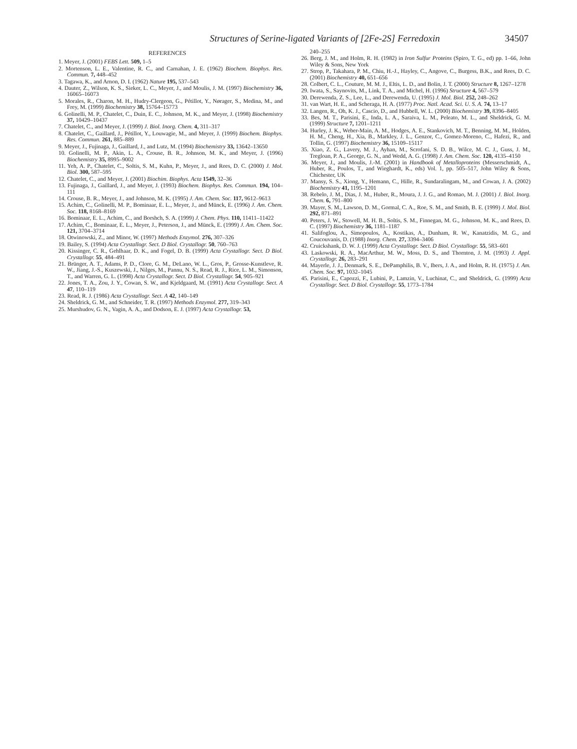Structures of Serine-ligated Variants of [2Fe-2S] Ferredoxin 34507
REFERENCES
1. Meyer, J. (2001) FEBS Lett. 509, 1–5
2. Mortenson, L. E., Valentine, R. C., and Carnahan, J. E. (1962) Biochem. Biophys. Res. Commun. 7, 448–452
3. Tagawa, K., and Arnon, D. I. (1962) Nature 195, 537–543
4. Dauter, Z., Wilson, K. S., Sieker, L. C., Meyer, J., and Moulis, J. M. (1997) Biochemistry 36, 16065–16073
5. Morales, R., Charon, M. H., Hudry-Clergeon, G., Pétillot, Y., Nørager, S., Medina, M., and Frey, M. (1999) Biochemistry 38, 15764–15773
6. Golinelli, M. P., Chatelet, C., Duin, E. C., Johnson, M. K., and Meyer, J. (1998) Biochemistry 37, 10429–10437
7. Chatelet, C., and Meyer, J. (1999) J. Biol. Inorg. Chem. 4, 311–317
8. Chatelet, C., Gaillard, J., Pétillot, Y., Louwagie, M., and Meyer, J. (1999) Biochem. Biophys. Res. Commun. 261, 885–889
9. Meyer, J., Fujinaga, J., Gaillard, J., and Lutz, M. (1994) Biochemistry 33, 13642–13650
10. Golinelli, M. P., Akin, L. A., Crouse, B. R., Johnson, M. K., and Meyer, J. (1996) Biochemistry 35, 8995–9002
11. Yeh, A. P., Chatelet, C., Soltis, S. M., Kuhn, P., Meyer, J., and Rees, D. C. (2000) J. Mol. Biol. 300, 587–595
12. Chatelet, C., and Meyer, J. (2001) Biochim. Biophys. Acta 1549, 32–36
13. Fujinaga, J., Gaillard, J., and Meyer, J. (1993) Biochem. Biophys. Res. Commun. 194, 104–111
14. Crouse, B. R., Meyer, J., and Johnson, M. K. (1995) J. Am. Chem. Soc. 117, 9612–9613
15. Achim, C., Golinelli, M. P., Bominaar, E. L., Meyer, J., and Münck, E. (1996) J. Am. Chem. Soc. 118, 8168–8169
16. Bominaar, E. L., Achim, C., and Borshch, S. A. (1999) J. Chem. Phys. 110, 11411–11422
17. Achim, C., Bominaar, E. L., Meyer, J., Peterson, J., and Münck, E. (1999) J. Am. Chem. Soc. 121, 3704–3714
18. Otwinowski, Z., and Minor, W. (1997) Methods Enzymol. 276, 307–326
19. Bailey, S. (1994) Acta Crystallogr. Sect. D Biol. Crystallogr. 50, 760–763
20. Kissinger, C. R., Gehlhaar, D. K., and Fogel, D. B. (1999) Acta Crystallogr. Sect. D Biol. Crystallogr. 55, 484–491
21. Brünger, A. T., Adams, P. D., Clore, G. M., DeLano, W. L., Gros, P., Grosse-Kunstleve, R. W., Jiang, J.-S., Kuszewski, J., Nilges, M., Pannu, N. S., Read, R. J., Rice, L. M., Simonson, T., and Warren, G. L. (1998) Acta Crystallogr. Sect. D Biol. Crystallogr. 54, 905–921
22. Jones, T. A., Zou, J. Y., Cowan, S. W., and Kjeldgaard, M. (1991) Acta Crystallogr. Sect. A 47, 110–119
23. Read, R. J. (1986) Acta Crystallogr. Sect. A 42, 140–149
24. Sheldrick, G. M., and Schneider, T. R. (1997) Methods Enzymol. 277, 319–343
25. Murshudov, G. N., Vagin, A. A., and Dodson, E. J. (1997) Acta Crystallogr. 53,
240–255
26. Berg, J. M., and Holm, R. H. (1982) in Iron Sulfur Proteins (Spiro, T. G., ed) pp. 1–66, John Wiley & Sons, New York
27. Strop, P., Takahara, P. M., Chiu, H.-J., Hayley, C., Angove, C., Burgess, B.K., and Rees, D. C. (2001) Biochemistry 40, 651–656
28. Colbert, C. L., Couture, M. M. J., Eltis, L. D., and Bolin, J. T. (2000) Structure 8, 1267–1278
29. Iwata, S., Saynovits, M., Link, T. A., and Michel, H. (1996) Structure 4, 567–579
30. Derewenda, Z. S., Lee, L., and Derewenda, U. (1995) J. Mol. Biol. 252, 248–262
31. van Wart, H. E., and Scheraga, H. A. (1977) Proc. Natl. Acad. Sci. U. S. A. 74, 13–17
32. Langen, R., Oh, K. J., Cascio, D., and Hubbell, W. L. (2000) Biochemistry 39, 8396–8405
33. Bes, M. T., Parisini, E., Inda, L. A., Saraiva, L. M., Peleato, M. L., and Sheldrick, G. M. (1999) Structure 7, 1201–1211
34. Hurley, J. K., Weber-Main, A. M., Hodges, A. E., Stankovich, M. T., Benning, M. M., Holden, H. M., Cheng, H., Xia, B., Markley, J. L., Genzor, C., Gomez-Moreno, C., Hafezi, R., and Tollin, G. (1997) Biochemistry 36, 15109–15117
35. Xiao, Z. G., Lavery, M. J., Ayhan, M., Scrofani, S. D. B., Wilce, M. C. J., Guss, J. M., Tregloan, P. A., George, G. N., and Wedd, A. G. (1998) J. Am. Chem. Soc. 120, 4135–4150
36. Meyer, J., and Moulis, J.-M. (2001) in Handbook of Metalloproteins (Messerschmidt, A., Huber, R., Poulos, T., and Wieghardt, K., eds) Vol. 1, pp. 505–517, John Wiley & Sons, Chichester, UK
37. Mansy, S. S., Xiong, Y., Hemann, C., Hille, R., Sundaralingam, M., and Cowan, J. A. (2002) Biochemistry 41, 1195–1201
38. Rebelo, J. M., Dias, J. M., Huber, R., Moura, J. J. G., and Romao, M. J. (2001) J. Biol. Inorg. Chem. 6, 791–800
39. Mayer, S. M., Lawson, D. M., Gormal, C. A., Roe, S. M., and Smith, B. E. (1999) J. Mol. Biol. 292, 871–891
40. Peters, J. W., Stowell, M. H. B., Soltis, S. M., Finnegan, M. G., Johnson, M. K., and Rees, D. C. (1997) Biochemistry 36, 1181–1187
41. Salifoglou, A., Simopoulos, A., Kostikas, A., Dunham, R. W., Kanatzidis, M. G., and Coucouvanis, D. (1988) Inorg. Chem. 27, 3394–3406
42. Cruickshank, D. W. J. (1999) Acta Crystallogr. Sect. D Biol. Crystallogr. 55, 583–601
43. Laskowski, R. A., MacArthur, M. W., Moss, D. S., and Thornton, J. M. (1993) J. Appl. Crystallogr. 26, 283–291
44. Mayerle, J. J., Denmark, S. E., DePamphilis, B. V., Ibers, J. A., and Holm, R. H. (1975) J. Am. Chem. Soc. 97, 1032–1045
45. Parisini, E., Capozzi, F., Lubini, P., Lamzin, V., Luchinat, C., and Sheldrick, G. (1999) Acta Crystallogr. Sect. D Biol. Crystallogr. 55, 1773–1784